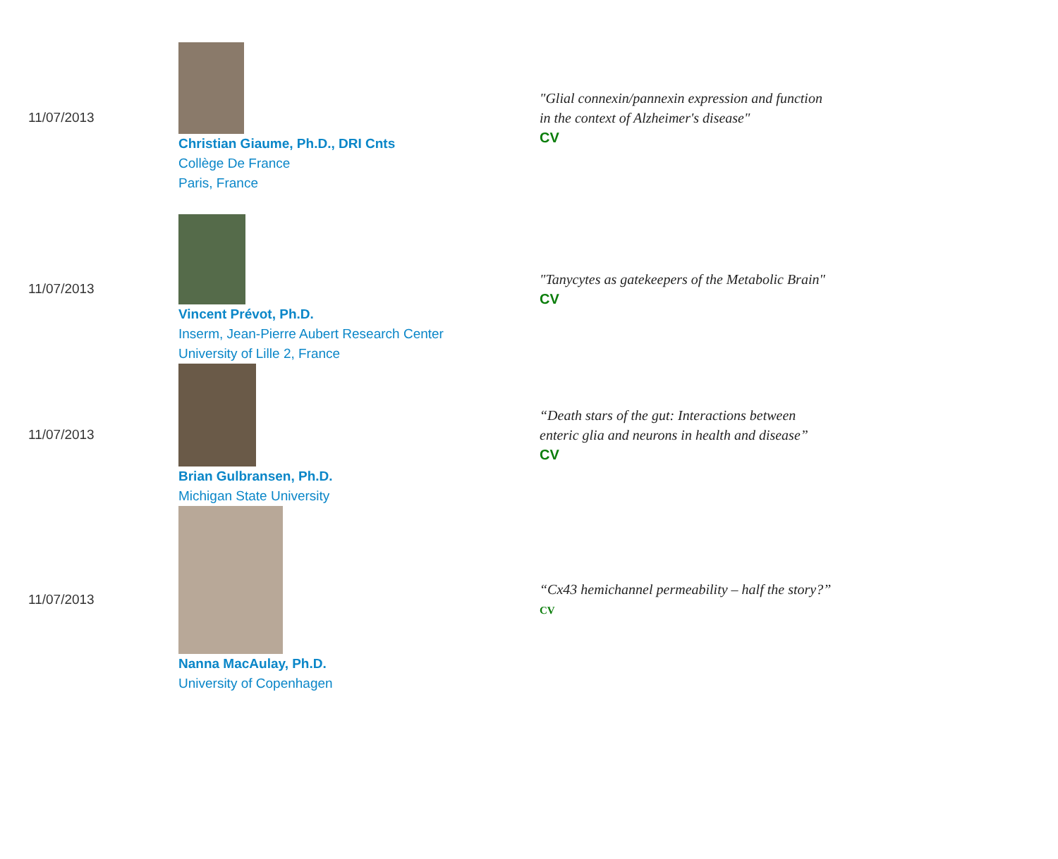| 11/07/2013 | Christian Giaume, Ph.D., DRI Cnts Collège De France Paris, France | "Glial connexin/pannexin expression and function in the context of Alzheimer's disease" CV |
| 11/07/2013 | Vincent Prévot, Ph.D. Inserm, Jean-Pierre Aubert Research Center University of Lille 2, France | "Tanycytes as gatekeepers of the Metabolic Brain" CV |
| 11/07/2013 | Brian Gulbransen, Ph.D. Michigan State University | “Death stars of the gut: Interactions between enteric glia and neurons in health and disease” CV |
| 11/07/2013 | Nanna MacAulay, Ph.D. University of Copenhagen | “Cx43 hemichannel permeability – half the story?” CV |